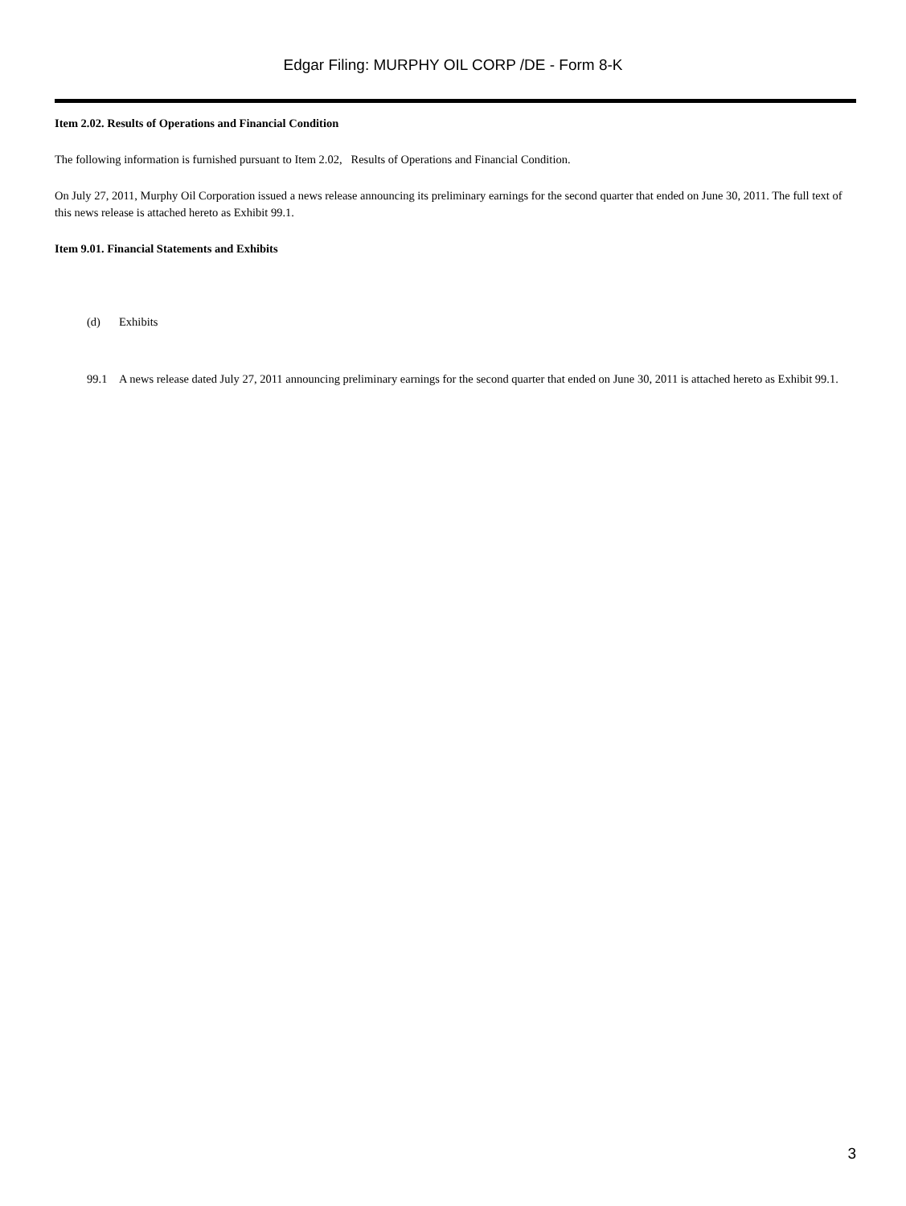Edgar Filing: MURPHY OIL CORP /DE - Form 8-K
Item 2.02. Results of Operations and Financial Condition
The following information is furnished pursuant to Item 2.02, Results of Operations and Financial Condition.
On July 27, 2011, Murphy Oil Corporation issued a news release announcing its preliminary earnings for the second quarter that ended on June 30, 2011. The full text of this news release is attached hereto as Exhibit 99.1.
Item 9.01. Financial Statements and Exhibits
(d) Exhibits
99.1 A news release dated July 27, 2011 announcing preliminary earnings for the second quarter that ended on June 30, 2011 is attached hereto as Exhibit 99.1.
3